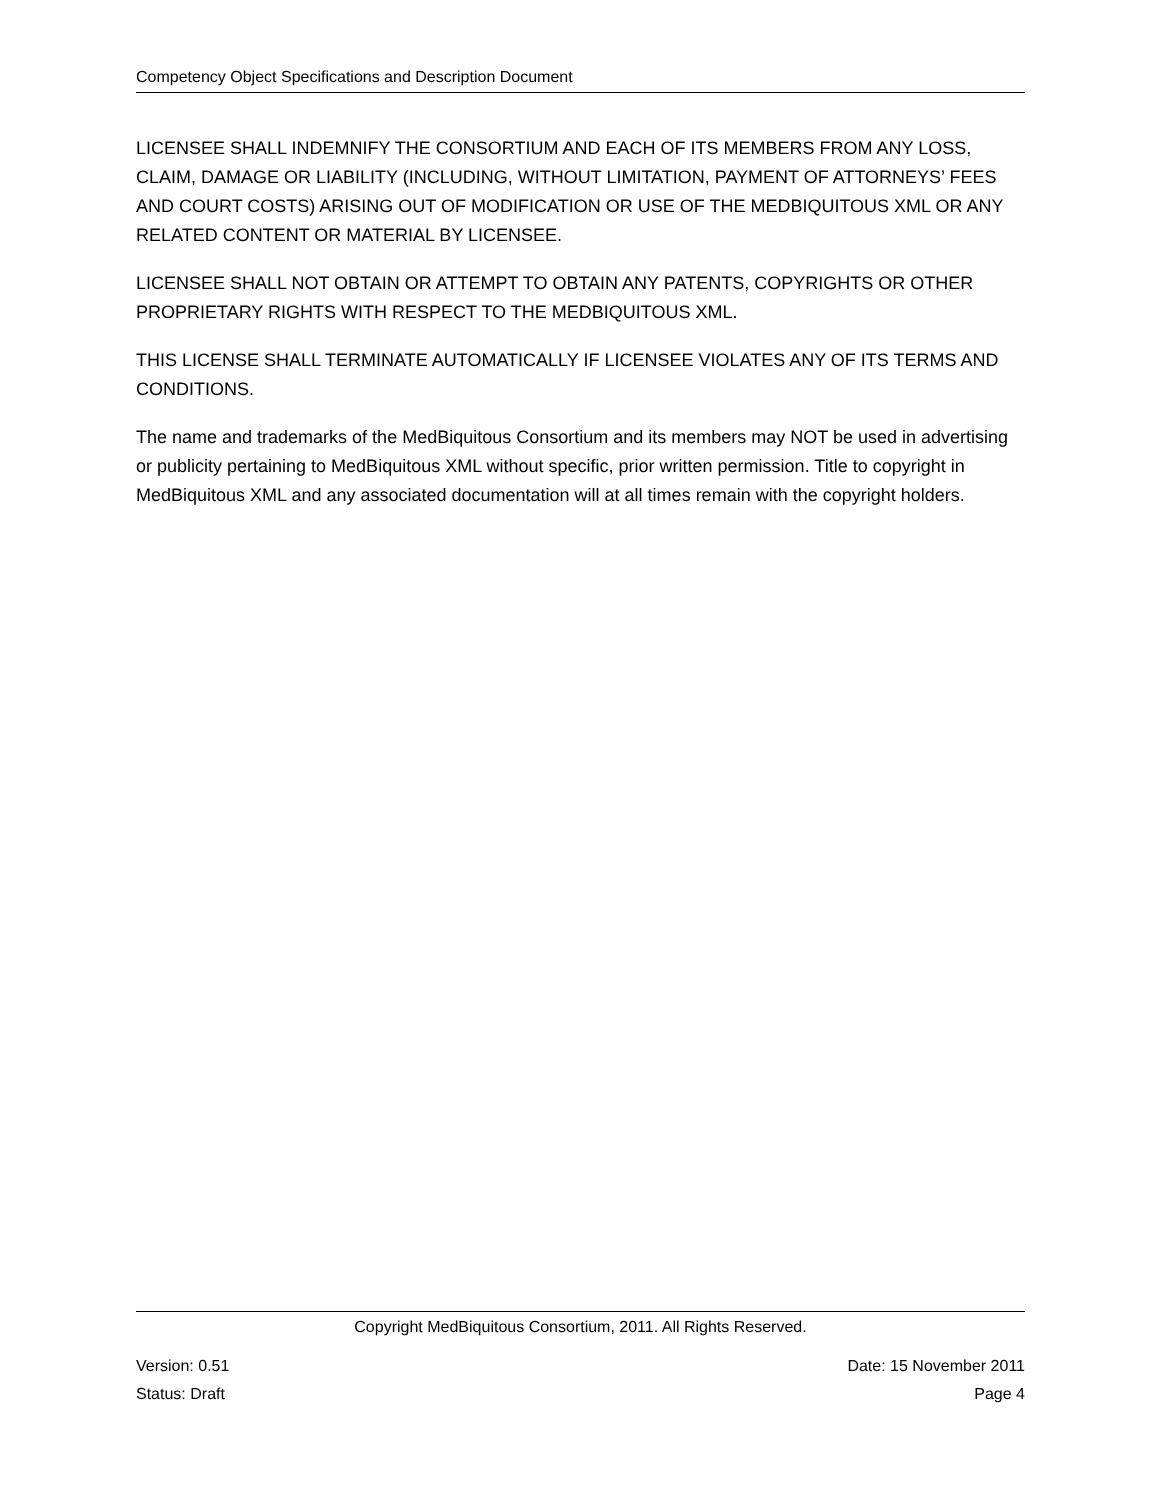Competency Object Specifications and Description Document
LICENSEE SHALL INDEMNIFY THE CONSORTIUM AND EACH OF ITS MEMBERS FROM ANY LOSS, CLAIM, DAMAGE OR LIABILITY (INCLUDING, WITHOUT LIMITATION, PAYMENT OF ATTORNEYS’ FEES AND COURT COSTS) ARISING OUT OF MODIFICATION OR USE OF THE MEDBIQUITOUS XML OR ANY RELATED CONTENT OR MATERIAL BY LICENSEE.
LICENSEE SHALL NOT OBTAIN OR ATTEMPT TO OBTAIN ANY PATENTS, COPYRIGHTS OR OTHER PROPRIETARY RIGHTS WITH RESPECT TO THE MEDBIQUITOUS XML.
THIS LICENSE SHALL TERMINATE AUTOMATICALLY IF LICENSEE VIOLATES ANY OF ITS TERMS AND CONDITIONS.
The name and trademarks of the MedBiquitous Consortium and its members may NOT be used in advertising or publicity pertaining to MedBiquitous XML without specific, prior written permission. Title to copyright in MedBiquitous XML and any associated documentation will at all times remain with the copyright holders.
Copyright MedBiquitous Consortium, 2011. All Rights Reserved.
Version: 0.51 Date: 15 November 2011
Status: Draft Page 4